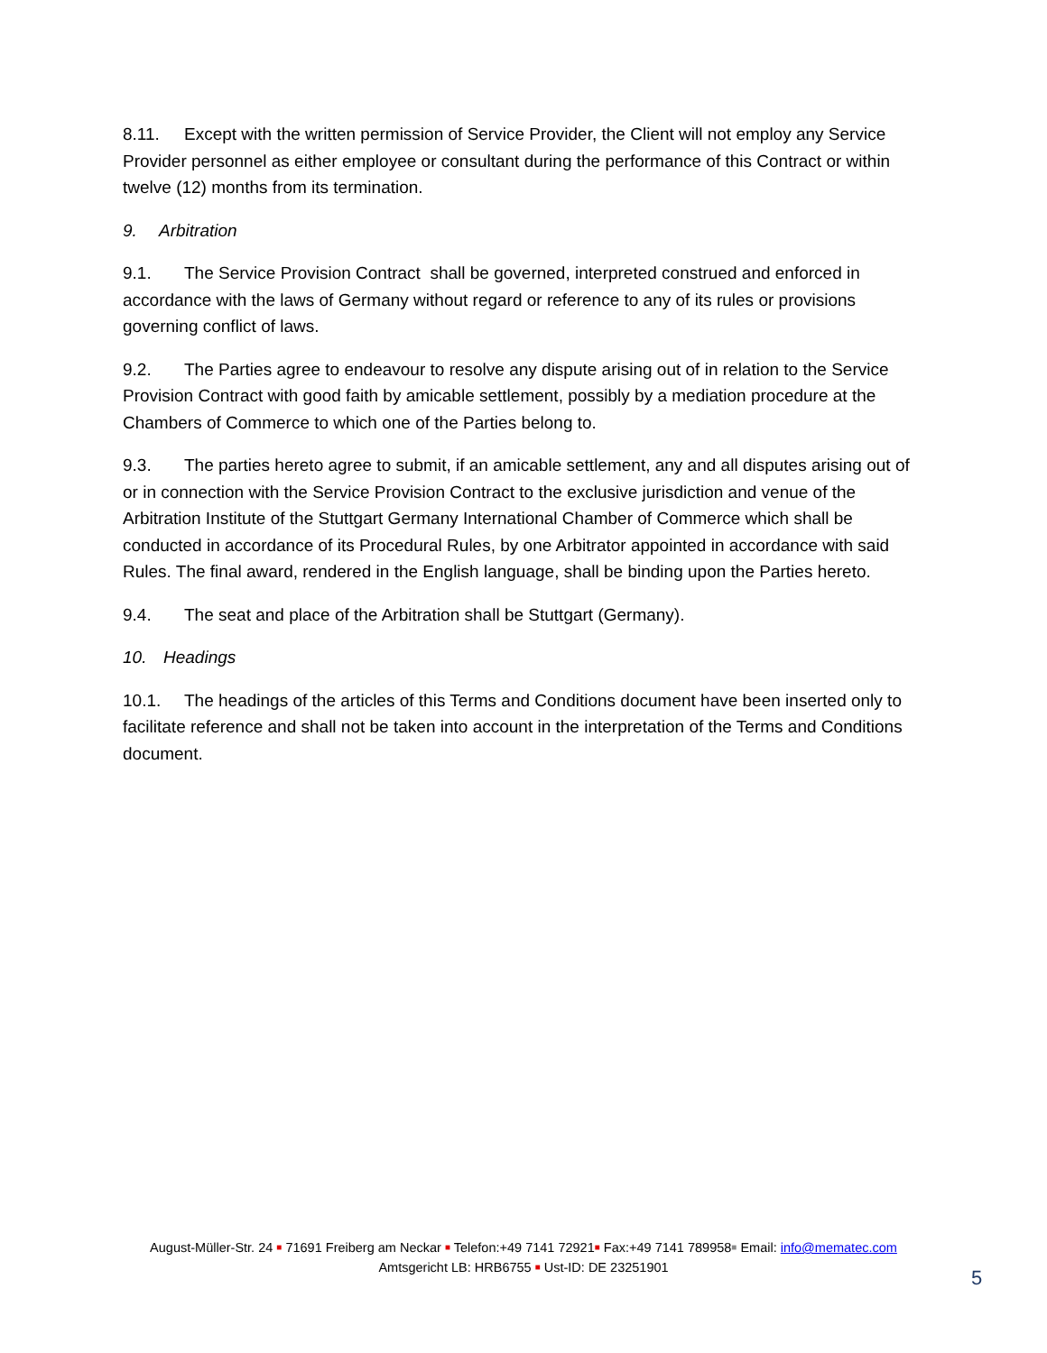8.11. Except with the written permission of Service Provider, the Client will not employ any Service Provider personnel as either employee or consultant during the performance of this Contract or within twelve (12) months from its termination.
9. Arbitration
9.1. The Service Provision Contract shall be governed, interpreted construed and enforced in accordance with the laws of Germany without regard or reference to any of its rules or provisions governing conflict of laws.
9.2. The Parties agree to endeavour to resolve any dispute arising out of in relation to the Service Provision Contract with good faith by amicable settlement, possibly by a mediation procedure at the Chambers of Commerce to which one of the Parties belong to.
9.3. The parties hereto agree to submit, if an amicable settlement, any and all disputes arising out of or in connection with the Service Provision Contract to the exclusive jurisdiction and venue of the Arbitration Institute of the Stuttgart Germany International Chamber of Commerce which shall be conducted in accordance of its Procedural Rules, by one Arbitrator appointed in accordance with said Rules. The final award, rendered in the English language, shall be binding upon the Parties hereto.
9.4. The seat and place of the Arbitration shall be Stuttgart (Germany).
10. Headings
10.1. The headings of the articles of this Terms and Conditions document have been inserted only to facilitate reference and shall not be taken into account in the interpretation of the Terms and Conditions document.
August-Müller-Str. 24 ■ 71691 Freiberg am Neckar ■ Telefon:+49 7141 72921■ Fax:+49 7141 789958■ Email: info@mematec.com
Amtsgericht LB: HRB6755 ■ Ust-ID: DE 23251901
5